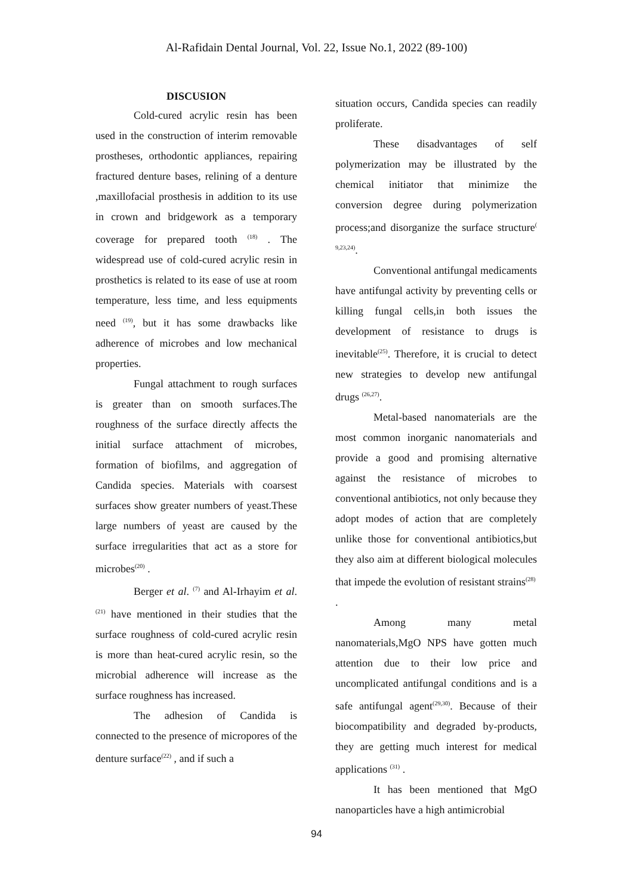Al-Rafidain Dental Journal, Vol. 22, Issue No.1, 2022 (89-100)
DISCUSION
Cold-cured acrylic resin has been used in the construction of interim removable prostheses, orthodontic appliances, repairing fractured denture bases, relining of a denture ,maxillofacial prosthesis in addition to its use in crown and bridgework as a temporary coverage for prepared tooth <sup>(18)</sup> . The widespread use of cold-cured acrylic resin in prosthetics is related to its ease of use at room temperature, less time, and less equipments need <sup>(19)</sup>, but it has some drawbacks like adherence of microbes and low mechanical properties.
Fungal attachment to rough surfaces is greater than on smooth surfaces.The roughness of the surface directly affects the initial surface attachment of microbes, formation of biofilms, and aggregation of Candida species. Materials with coarsest surfaces show greater numbers of yeast.These large numbers of yeast are caused by the surface irregularities that act as a store for microbes<sup>(20)</sup> .
Berger et al. <sup>(7)</sup> and Al-Irhayim et al.<sup>(21)</sup> have mentioned in their studies that the surface roughness of cold-cured acrylic resin is more than heat-cured acrylic resin, so the microbial adherence will increase as the surface roughness has increased.
The adhesion of Candida is connected to the presence of micropores of the denture surface<sup>(22)</sup> , and if such a
situation occurs, Candida species can readily proliferate.
These disadvantages of self polymerization may be illustrated by the chemical initiator that minimize the conversion degree during polymerization process;and disorganize the surface structure<sup>( 9,23,24)</sup>.
Conventional antifungal medicaments have antifungal activity by preventing cells or killing fungal cells,in both issues the development of resistance to drugs is inevitable<sup>(25)</sup>. Therefore, it is crucial to detect new strategies to develop new antifungal drugs <sup>(26,27)</sup>.
Metal-based nanomaterials are the most common inorganic nanomaterials and provide a good and promising alternative against the resistance of microbes to conventional antibiotics, not only because they adopt modes of action that are completely unlike those for conventional antibiotics,but they also aim at different biological molecules that impede the evolution of resistant strains<sup>(28)</sup>
.
Among many metal nanomaterials,MgO NPS have gotten much attention due to their low price and uncomplicated antifungal conditions and is a safe antifungal agent<sup>(29,30)</sup>. Because of their biocompatibility and degraded by-products, they are getting much interest for medical applications <sup>(31)</sup> .
It has been mentioned that MgO nanoparticles have a high antimicrobial
94